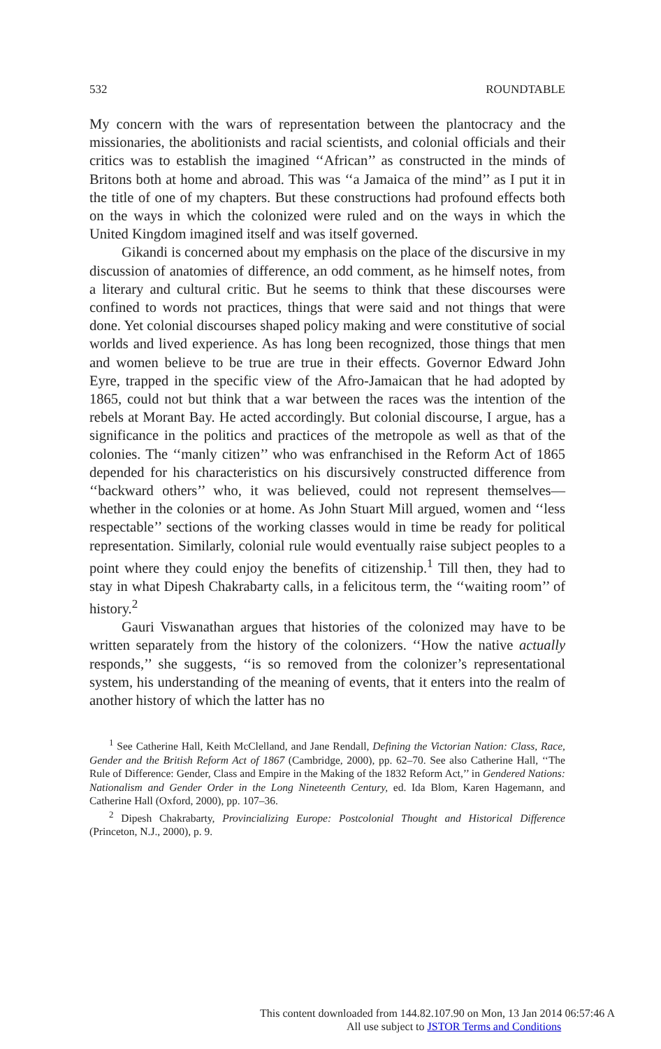532 ROUNDTABLE
My concern with the wars of representation between the plantocracy and the missionaries, the abolitionists and racial scientists, and colonial officials and their critics was to establish the imagined ‘‘African’’ as constructed in the minds of Britons both at home and abroad. This was ‘‘a Jamaica of the mind’’ as I put it in the title of one of my chapters. But these constructions had profound effects both on the ways in which the colonized were ruled and on the ways in which the United Kingdom imagined itself and was itself governed.
Gikandi is concerned about my emphasis on the place of the discursive in my discussion of anatomies of difference, an odd comment, as he himself notes, from a literary and cultural critic. But he seems to think that these discourses were confined to words not practices, things that were said and not things that were done. Yet colonial discourses shaped policy making and were constitutive of social worlds and lived experience. As has long been recognized, those things that men and women believe to be true are true in their effects. Governor Edward John Eyre, trapped in the specific view of the Afro-Jamaican that he had adopted by 1865, could not but think that a war between the races was the intention of the rebels at Morant Bay. He acted accordingly. But colonial discourse, I argue, has a significance in the politics and practices of the metropole as well as that of the colonies. The ‘‘manly citizen’’ who was enfranchised in the Reform Act of 1865 depended for his characteristics on his discursively constructed difference from ‘‘backward others’’ who, it was believed, could not represent themselves—whether in the colonies or at home. As John Stuart Mill argued, women and ‘‘less respectable’’ sections of the working classes would in time be ready for political representation. Similarly, colonial rule would eventually raise subject peoples to a point where they could enjoy the benefits of citizenship.<sup>1</sup> Till then, they had to stay in what Dipesh Chakrabarty calls, in a felicitous term, the ‘‘waiting room’’ of history.<sup>2</sup>
Gauri Viswanathan argues that histories of the colonized may have to be written separately from the history of the colonizers. ‘‘How the native actually responds,’’ she suggests, ‘‘is so removed from the colonizer’s representational system, his understanding of the meaning of events, that it enters into the realm of another history of which the latter has no
<sup>1</sup> See Catherine Hall, Keith McClelland, and Jane Rendall, Defining the Victorian Nation: Class, Race, Gender and the British Reform Act of 1867 (Cambridge, 2000), pp. 62–70. See also Catherine Hall, ‘‘The Rule of Difference: Gender, Class and Empire in the Making of the 1832 Reform Act,’’ in Gendered Nations: Nationalism and Gender Order in the Long Nineteenth Century, ed. Ida Blom, Karen Hagemann, and Catherine Hall (Oxford, 2000), pp. 107–36.
<sup>2</sup> Dipesh Chakrabarty, Provincializing Europe: Postcolonial Thought and Historical Difference (Princeton, N.J., 2000), p. 9.
This content downloaded from 144.82.107.90 on Mon, 13 Jan 2014 06:57:46 A
All use subject to JSTOR Terms and Conditions